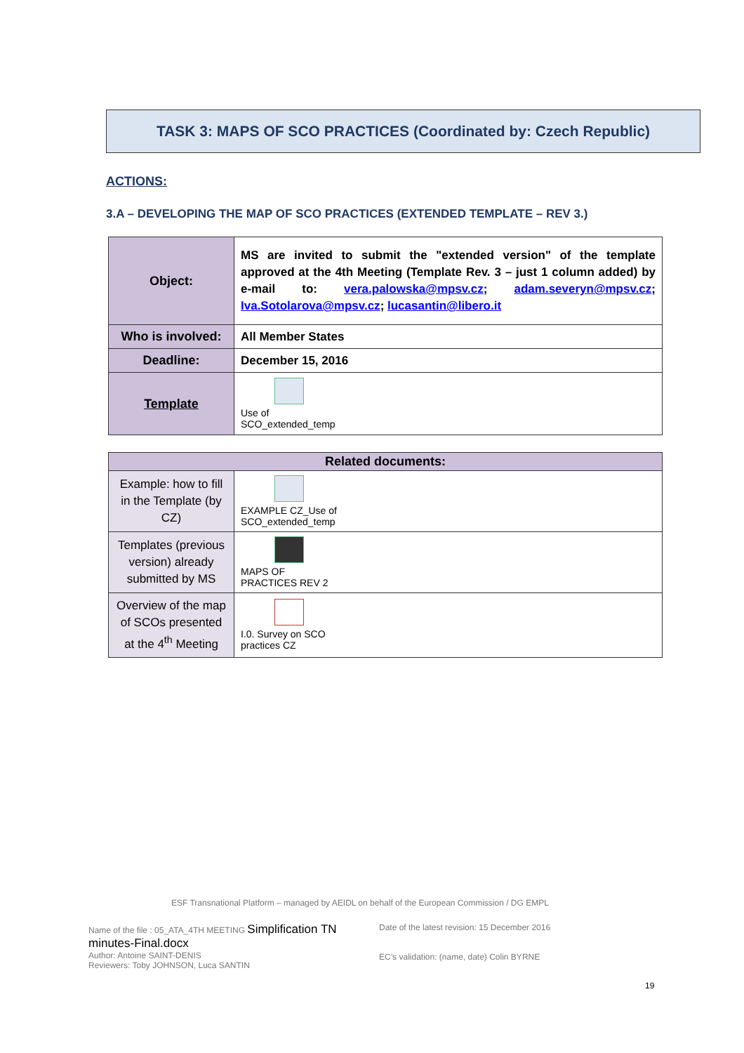TASK 3: MAPS OF SCO PRACTICES (Coordinated by: Czech Republic)
ACTIONS:
3.A – DEVELOPING THE MAP OF SCO PRACTICES (EXTENDED TEMPLATE – REV 3.)
| Object: | MS are invited to submit the "extended version" of the template approved at the 4th Meeting (Template Rev. 3 – just 1 column added) by e-mail to: vera.palowska@mpsv.cz ; adam.severyn@mpsv.cz ; Iva.Sotolarova@mpsv.cz ; lucasantin@libero.it |
| Who is involved: | All Member States |
| Deadline: | December 15, 2016 |
| Template | Use of SCO_extended_temp |
| Related documents: | |
| --- | --- |
| Example: how to fill in the Template (by CZ) | EXAMPLE CZ_Use of SCO_extended_temp |
| Templates (previous version) already submitted by MS | MAPS OF PRACTICES REV 2 |
| Overview of the map of SCOs presented at the 4<sup>th</sup> Meeting | I.0. Survey on SCO practices CZ |
ESF Transnational Platform – managed by AEIDL on behalf of the European Commission / DG EMPL
Name of the file : 05_ATA_4TH MEETING Simplification TN minutes-Final.docx
Author: Antoine SAINT-DENIS
Reviewers: Toby JOHNSON, Luca SANTIN
Date of the latest revision: 15 December 2016
EC’s validation: (name, date) Colin BYRNE
19